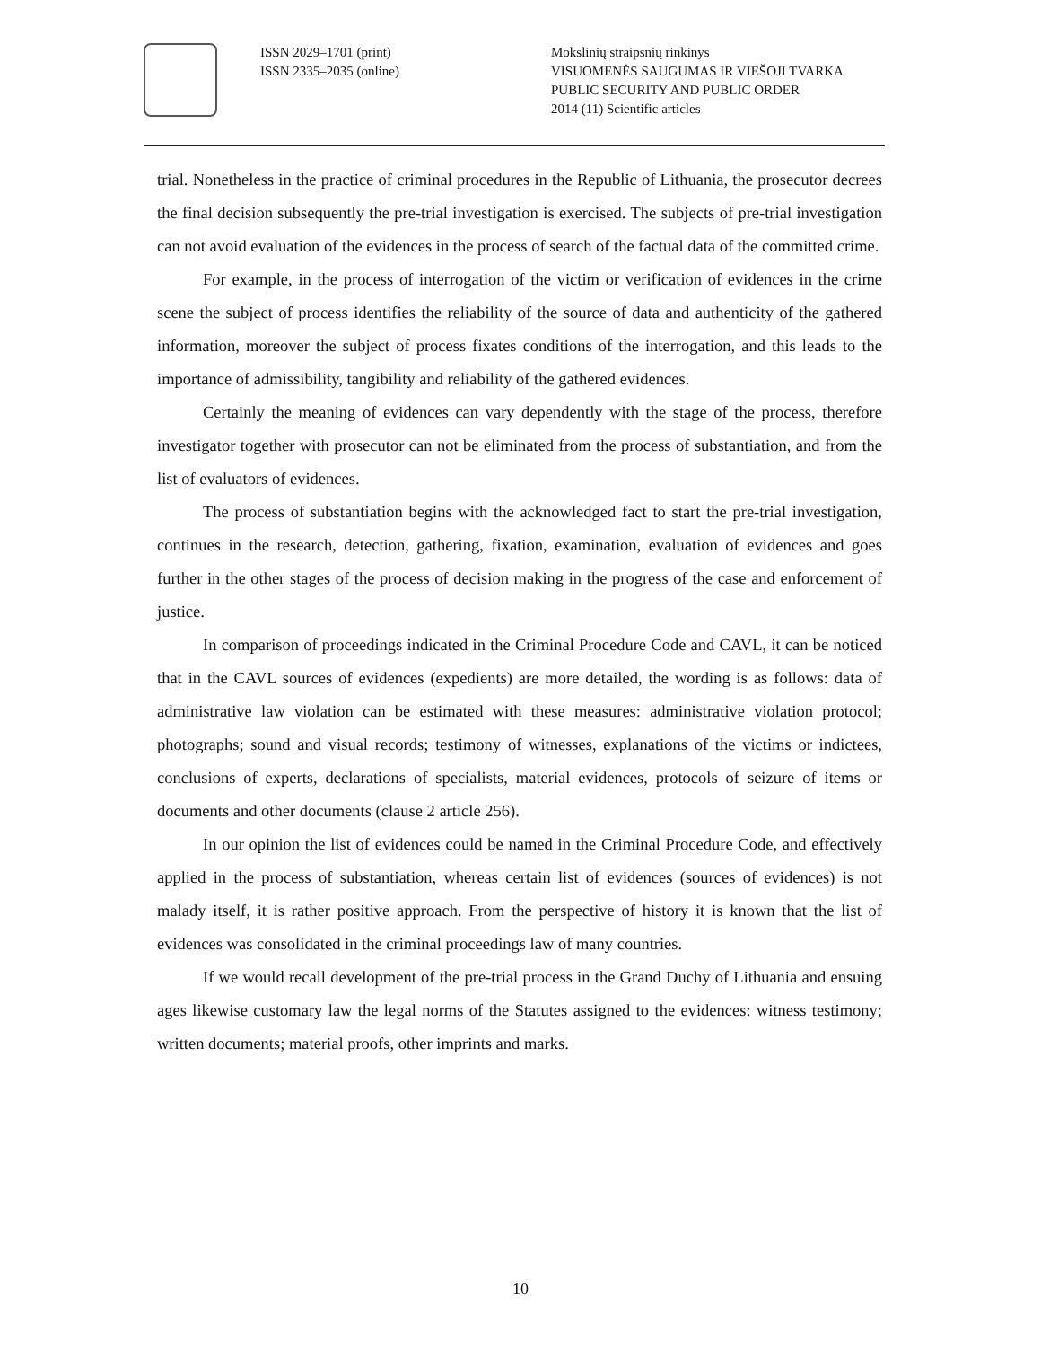ISSN 2029–1701 (print)
ISSN 2335–2035 (online)
Mokslinių straipsnių rinkinys
VISUOMENĖS SAUGUMAS IR VIEŠOJI TVARKA
PUBLIC SECURITY AND PUBLIC ORDER
2014 (11) Scientific articles
trial. Nonetheless in the practice of criminal procedures in the Republic of Lithuania, the prosecutor decrees the final decision subsequently the pre-trial investigation is exercised. The subjects of pre-trial investigation can not avoid evaluation of the evidences in the process of search of the factual data of the committed crime.
For example, in the process of interrogation of the victim or verification of evidences in the crime scene the subject of process identifies the reliability of the source of data and authenticity of the gathered information, moreover the subject of process fixates conditions of the interrogation, and this leads to the importance of admissibility, tangibility and reliability of the gathered evidences.
Certainly the meaning of evidences can vary dependently with the stage of the process, therefore investigator together with prosecutor can not be eliminated from the process of substantiation, and from the list of evaluators of evidences.
The process of substantiation begins with the acknowledged fact to start the pre-trial investigation, continues in the research, detection, gathering, fixation, examination, evaluation of evidences and goes further in the other stages of the process of decision making in the progress of the case and enforcement of justice.
In comparison of proceedings indicated in the Criminal Procedure Code and CAVL, it can be noticed that in the CAVL sources of evidences (expedients) are more detailed, the wording is as follows: data of administrative law violation can be estimated with these measures: administrative violation protocol; photographs; sound and visual records; testimony of witnesses, explanations of the victims or indictees, conclusions of experts, declarations of specialists, material evidences, protocols of seizure of items or documents and other documents (clause 2 article 256).
In our opinion the list of evidences could be named in the Criminal Procedure Code, and effectively applied in the process of substantiation, whereas certain list of evidences (sources of evidences) is not malady itself, it is rather positive approach. From the perspective of history it is known that the list of evidences was consolidated in the criminal proceedings law of many countries.
If we would recall development of the pre-trial process in the Grand Duchy of Lithuania and ensuing ages likewise customary law the legal norms of the Statutes assigned to the evidences: witness testimony; written documents; material proofs, other imprints and marks.
10